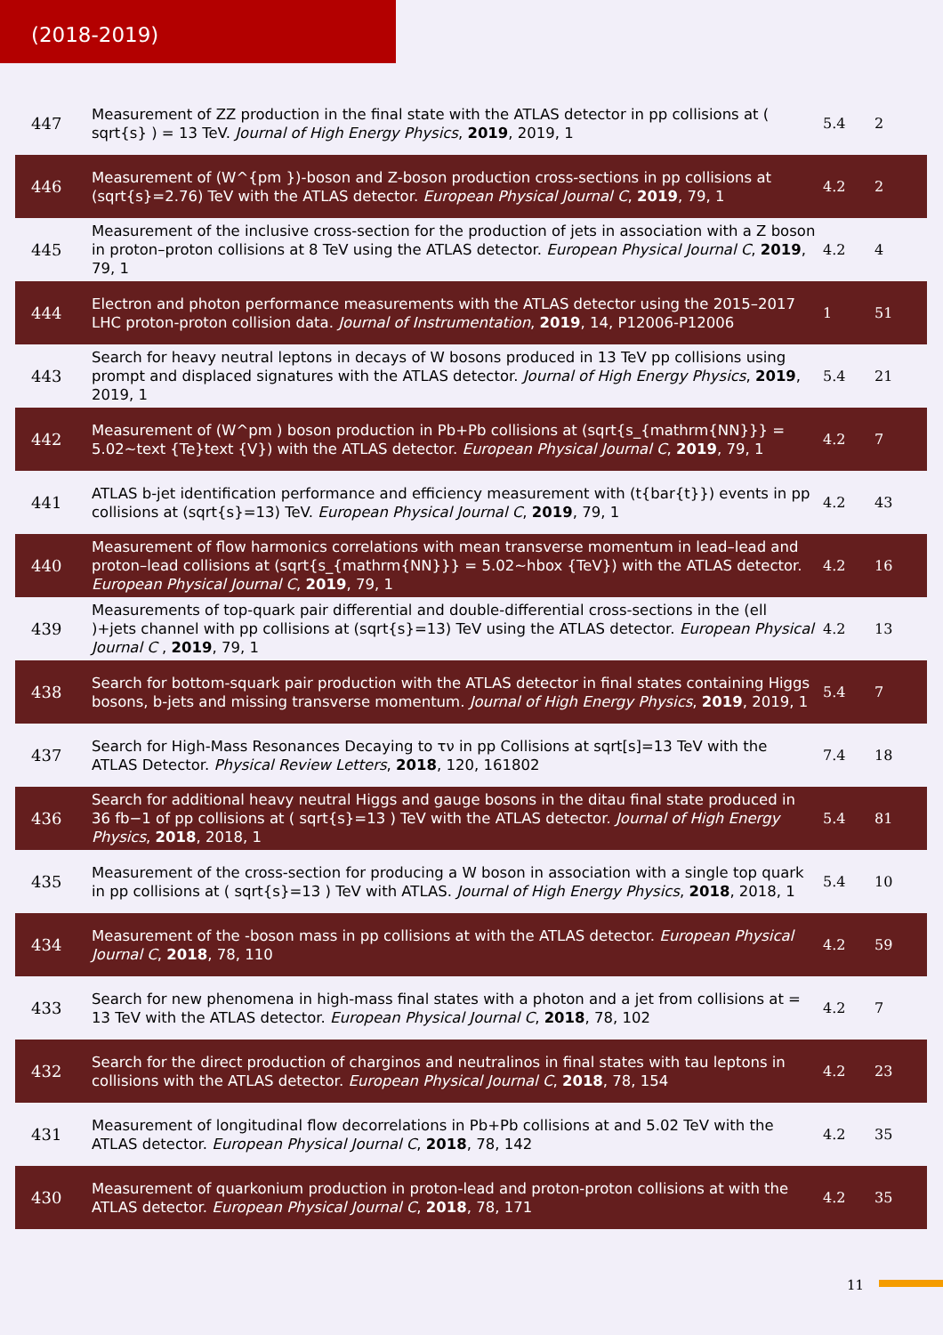(2018-2019)
| 447 | Measurement of ZZ production in the final state with the ATLAS detector in pp collisions at ( sqrt{s} ) = 13 TeV. Journal of High Energy Physics , 2019 , 2019, 1 | 5.4 | 2 |
| 446 | Measurement of (W^{pm })-boson and Z-boson production cross-sections in pp collisions at (sqrt{s}=2.76) TeV with the ATLAS detector. European Physical Journal C , 2019 , 79, 1 | 4.2 | 2 |
| 445 | Measurement of the inclusive cross-section for the production of jets in association with a Z boson in proton–proton collisions at 8 TeV using the ATLAS detector. European Physical Journal C , 2019 , 79, 1 | 4.2 | 4 |
| 444 | Electron and photon performance measurements with the ATLAS detector using the 2015–2017 LHC proton-proton collision data. Journal of Instrumentation , 2019 , 14, P12006-P12006 | 1 | 51 |
| 443 | Search for heavy neutral leptons in decays of W bosons produced in 13 TeV pp collisions using prompt and displaced signatures with the ATLAS detector. Journal of High Energy Physics , 2019 , 2019, 1 | 5.4 | 21 |
| 442 | Measurement of (W^pm ) boson production in Pb+Pb collisions at (sqrt{s_{mathrm{NN}}} = 5.02~text {Te}text {V}) with the ATLAS detector. European Physical Journal C , 2019 , 79, 1 | 4.2 | 7 |
| 441 | ATLAS b-jet identification performance and efficiency measurement with (t{bar{t}}) events in pp collisions at (sqrt{s}=13) TeV. European Physical Journal C , 2019 , 79, 1 | 4.2 | 43 |
| 440 | Measurement of flow harmonics correlations with mean transverse momentum in lead–lead and proton–lead collisions at (sqrt{s_{mathrm{NN}}} = 5.02~hbox {TeV}) with the ATLAS detector. European Physical Journal C , 2019 , 79, 1 | 4.2 | 16 |
| 439 | Measurements of top-quark pair differential and double-differential cross-sections in the (ell )+jets channel with pp collisions at (sqrt{s}=13) TeV using the ATLAS detector. European Physical Journal C , 2019 , 79, 1 | 4.2 | 13 |
| 438 | Search for bottom-squark pair production with the ATLAS detector in final states containing Higgs bosons, b-jets and missing transverse momentum. Journal of High Energy Physics , 2019 , 2019, 1 | 5.4 | 7 |
| 437 | Search for High-Mass Resonances Decaying to τν in pp Collisions at sqrt[s]=13 TeV with the ATLAS Detector. Physical Review Letters , 2018 , 120, 161802 | 7.4 | 18 |
| 436 | Search for additional heavy neutral Higgs and gauge bosons in the ditau final state produced in 36 fb−1 of pp collisions at ( sqrt{s}=13 ) TeV with the ATLAS detector. Journal of High Energy Physics , 2018 , 2018, 1 | 5.4 | 81 |
| 435 | Measurement of the cross-section for producing a W boson in association with a single top quark in pp collisions at ( sqrt{s}=13 ) TeV with ATLAS. Journal of High Energy Physics , 2018 , 2018, 1 | 5.4 | 10 |
| 434 | Measurement of the -boson mass in pp collisions at with the ATLAS detector. European Physical Journal C , 2018 , 78, 110 | 4.2 | 59 |
| 433 | Search for new phenomena in high-mass final states with a photon and a jet from collisions at = 13 TeV with the ATLAS detector. European Physical Journal C , 2018 , 78, 102 | 4.2 | 7 |
| 432 | Search for the direct production of charginos and neutralinos in final states with tau leptons in collisions with the ATLAS detector. European Physical Journal C , 2018 , 78, 154 | 4.2 | 23 |
| 431 | Measurement of longitudinal flow decorrelations in Pb+Pb collisions at and 5.02 TeV with the ATLAS detector. European Physical Journal C , 2018 , 78, 142 | 4.2 | 35 |
| 430 | Measurement of quarkonium production in proton-lead and proton-proton collisions at with the ATLAS detector. European Physical Journal C , 2018 , 78, 171 | 4.2 | 35 |
11